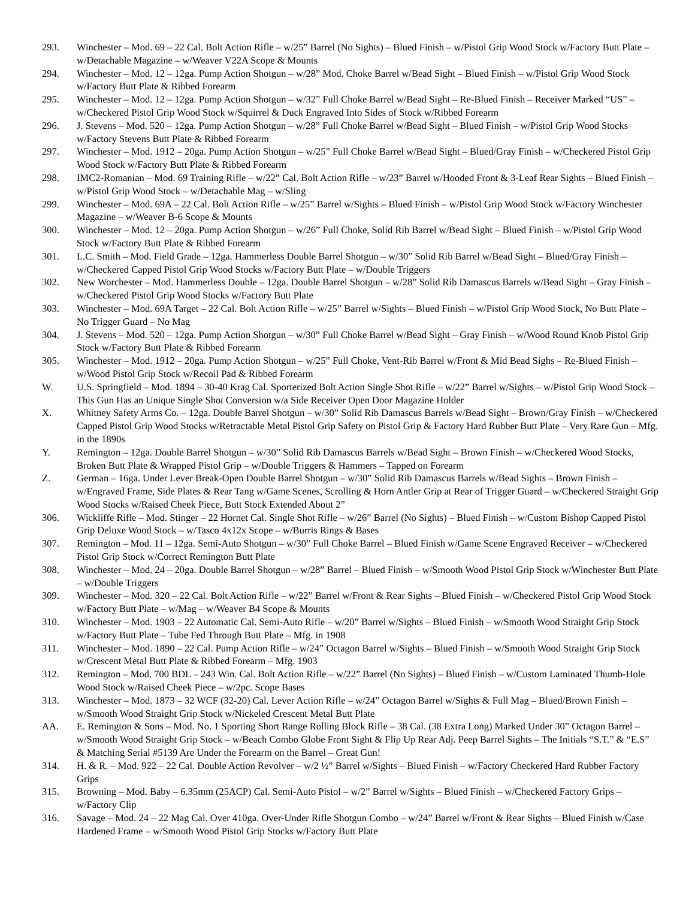293. Winchester – Mod. 69 – 22 Cal. Bolt Action Rifle – w/25” Barrel (No Sights) – Blued Finish – w/Pistol Grip Wood Stock w/Factory Butt Plate – w/Detachable Magazine – w/Weaver V22A Scope & Mounts
294. Winchester – Mod. 12 – 12ga. Pump Action Shotgun – w/28” Mod. Choke Barrel w/Bead Sight – Blued Finish – w/Pistol Grip Wood Stock w/Factory Butt Plate & Ribbed Forearm
295. Winchester – Mod. 12 – 12ga. Pump Action Shotgun – w/32” Full Choke Barrel w/Bead Sight – Re-Blued Finish – Receiver Marked “US” – w/Checkered Pistol Grip Wood Stock w/Squirrel & Duck Engraved Into Sides of Stock w/Ribbed Forearm
296. J. Stevens – Mod. 520 – 12ga. Pump Action Shotgun – w/28” Full Choke Barrel w/Bead Sight – Blued Finish – w/Pistol Grip Wood Stocks w/Factory Stevens Butt Plate & Ribbed Forearm
297. Winchester – Mod. 1912 – 20ga. Pump Action Shotgun – w/25” Full Choke Barrel w/Bead Sight – Blued/Gray Finish – w/Checkered Pistol Grip Wood Stock w/Factory Butt Plate & Ribbed Forearm
298. IMC2-Romanian – Mod. 69 Training Rifle – w/22” Cal. Bolt Action Rifle – w/23” Barrel w/Hooded Front & 3-Leaf Rear Sights – Blued Finish – w/Pistol Grip Wood Stock – w/Detachable Mag – w/Sling
299. Winchester – Mod. 69A – 22 Cal. Bolt Action Rifle – w/25” Barrel w/Sights – Blued Finish – w/Pistol Grip Wood Stock w/Factory Winchester Magazine – w/Weaver B-6 Scope & Mounts
300. Winchester – Mod. 12 – 20ga. Pump Action Shotgun – w/26” Full Choke, Solid Rib Barrel w/Bead Sight – Blued Finish – w/Pistol Grip Wood Stock w/Factory Butt Plate & Ribbed Forearm
301. L.C. Smith – Mod. Field Grade – 12ga. Hammerless Double Barrel Shotgun – w/30” Solid Rib Barrel w/Bead Sight – Blued/Gray Finish – w/Checkered Capped Pistol Grip Wood Stocks w/Factory Butt Plate – w/Double Triggers
302. New Worchester – Mod. Hammerless Double – 12ga. Double Barrel Shotgun – w/28” Solid Rib Damascus Barrels w/Bead Sight – Gray Finish – w/Checkered Pistol Grip Wood Stocks w/Factory Butt Plate
303. Winchester – Mod. 69A Target – 22 Cal. Bolt Action Rifle – w/25” Barrel w/Sights – Blued Finish – w/Pistol Grip Wood Stock, No Butt Plate – No Trigger Guard – No Mag
304. J. Stevens – Mod. 520 – 12ga. Pump Action Shotgun – w/30” Full Choke Barrel w/Bead Sight – Gray Finish – w/Wood Round Knob Pistol Grip Stock w/Factory Butt Plate & Ribbed Forearm
305. Winchester – Mod. 1912 – 20ga. Pump Action Shotgun – w/25” Full Choke, Vent-Rib Barrel w/Front & Mid Bead Sighs – Re-Blued Finish – w/Wood Pistol Grip Stock w/Recoil Pad & Ribbed Forearm
W. U.S. Springfield – Mod. 1894 – 30-40 Krag Cal. Sporterized Bolt Action Single Shot Rifle – w/22” Barrel w/Sights – w/Pistol Grip Wood Stock – This Gun Has an Unique Single Shot Conversion w/a Side Receiver Open Door Magazine Holder
X. Whitney Safety Arms Co. – 12ga. Double Barrel Shotgun – w/30” Solid Rib Damascus Barrels w/Bead Sight – Brown/Gray Finish – w/Checkered Capped Pistol Grip Wood Stocks w/Retractable Metal Pistol Grip Safety on Pistol Grip & Factory Hard Rubber Butt Plate – Very Rare Gun – Mfg. in the 1890s
Y. Remington – 12ga. Double Barrel Shotgun – w/30” Solid Rib Damascus Barrels w/Bead Sight – Brown Finish – w/Checkered Wood Stocks, Broken Butt Plate & Wrapped Pistol Grip – w/Double Triggers & Hammers – Tapped on Forearm
Z. German – 16ga. Under Lever Break-Open Double Barrel Shotgun – w/30” Solid Rib Damascus Barrels w/Bead Sights – Brown Finish – w/Engraved Frame, Side Plates & Rear Tang w/Game Scenes, Scrolling & Horn Antler Grip at Rear of Trigger Guard – w/Checkered Straight Grip Wood Stocks w/Raised Cheek Piece, Butt Stock Extended About 2”
306. Wickliffe Rifle – Mod. Stinger – 22 Hornet Cal. Single Shot Rifle – w/26” Barrel (No Sights) – Blued Finish – w/Custom Bishop Capped Pistol Grip Deluxe Wood Stock – w/Tasco 4x12x Scope – w/Burris Rings & Bases
307. Remington – Mod. 11 – 12ga. Semi-Auto Shotgun – w/30” Full Choke Barrel – Blued Finish w/Game Scene Engraved Receiver – w/Checkered Pistol Grip Stock w/Correct Remington Butt Plate
308. Winchester – Mod. 24 – 20ga. Double Barrel Shotgun – w/28” Barrel – Blued Finish – w/Smooth Wood Pistol Grip Stock w/Winchester Butt Plate – w/Double Triggers
309. Winchester – Mod. 320 – 22 Cal. Bolt Action Rifle – w/22” Barrel w/Front & Rear Sights – Blued Finish – w/Checkered Pistol Grip Wood Stock w/Factory Butt Plate – w/Mag – w/Weaver B4 Scope & Mounts
310. Winchester – Mod. 1903 – 22 Automatic Cal. Semi-Auto Rifle – w/20” Barrel w/Sights – Blued Finish – w/Smooth Wood Straight Grip Stock w/Factory Butt Plate – Tube Fed Through Butt Plate – Mfg. in 1908
311. Winchester – Mod. 1890 – 22 Cal. Pump Action Rifle – w/24” Octagon Barrel w/Sights – Blued Finish – w/Smooth Wood Straight Grip Stock w/Crescent Metal Butt Plate & Ribbed Forearm – Mfg. 1903
312. Remington – Mod. 700 BDL – 243 Win. Cal. Bolt Action Rifle – w/22” Barrel (No Sights) – Blued Finish – w/Custom Laminated Thumb-Hole Wood Stock w/Raised Cheek Piece – w/2pc. Scope Bases
313. Winchester – Mod. 1873 – 32 WCF (32-20) Cal. Lever Action Rifle – w/24” Octagon Barrel w/Sights & Full Mag – Blued/Brown Finish – w/Smooth Wood Straight Grip Stock w/Nickeled Crescent Metal Butt Plate
AA. E. Remington & Sons – Mod. No. 1 Sporting Short Range Rolling Block Rifle – 38 Cal. (38 Extra Long) Marked Under 30” Octagon Barrel – w/Smooth Wood Straight Grip Stock – w/Beach Combo Globe Front Sight & Flip Up Rear Adj. Peep Barrel Sights – The Initials “S.T.” & “E.S” & Matching Serial #5139 Are Under the Forearm on the Barrel – Great Gun!
314. H. & R. – Mod. 922 – 22 Cal. Double Action Revolver – w/2 ½” Barrel w/Sights – Blued Finish – w/Factory Checkered Hard Rubber Factory Grips
315. Browning – Mod. Baby – 6.35mm (25ACP) Cal. Semi-Auto Pistol – w/2” Barrel w/Sights – Blued Finish – w/Checkered Factory Grips – w/Factory Clip
316. Savage – Mod. 24 – 22 Mag Cal. Over 410ga. Over-Under Rifle Shotgun Combo – w/24” Barrel w/Front & Rear Sights – Blued Finish w/Case Hardened Frame – w/Smooth Wood Pistol Grip Stocks w/Factory Butt Plate